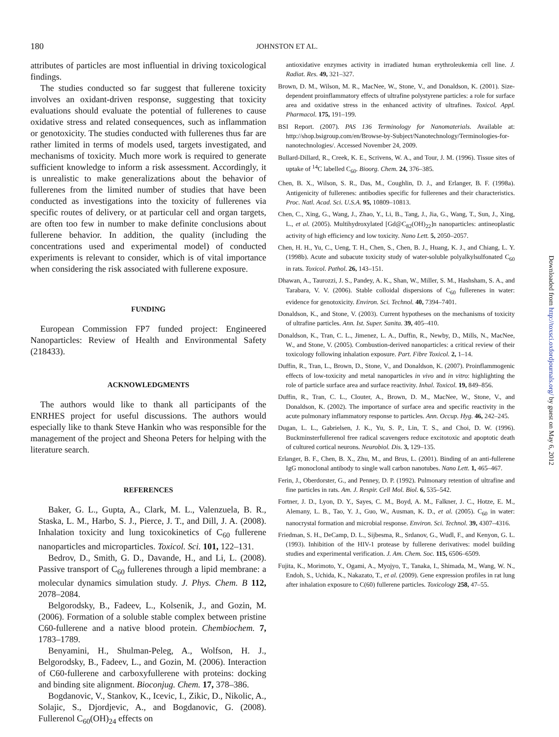180
JOHNSTON ET AL.
attributes of particles are most influential in driving toxicological findings.
The studies conducted so far suggest that fullerene toxicity involves an oxidant-driven response, suggesting that toxicity evaluations should evaluate the potential of fullerenes to cause oxidative stress and related consequences, such as inflammation or genotoxicity. The studies conducted with fullerenes thus far are rather limited in terms of models used, targets investigated, and mechanisms of toxicity. Much more work is required to generate sufficient knowledge to inform a risk assessment. Accordingly, it is unrealistic to make generalizations about the behavior of fullerenes from the limited number of studies that have been conducted as investigations into the toxicity of fullerenes via specific routes of delivery, or at particular cell and organ targets, are often too few in number to make definite conclusions about fullerene behavior. In addition, the quality (including the concentrations used and experimental model) of conducted experiments is relevant to consider, which is of vital importance when considering the risk associated with fullerene exposure.
FUNDING
European Commission FP7 funded project: Engineered Nanoparticles: Review of Health and Environmental Safety (218433).
ACKNOWLEDGMENTS
The authors would like to thank all participants of the ENRHES project for useful discussions. The authors would especially like to thank Steve Hankin who was responsible for the management of the project and Sheona Peters for helping with the literature search.
REFERENCES
Baker, G. L., Gupta, A., Clark, M. L., Valenzuela, B. R., Staska, L. M., Harbo, S. J., Pierce, J. T., and Dill, J. A. (2008). Inhalation toxicity and lung toxicokinetics of C<sub>60</sub> fullerene nanoparticles and microparticles. Toxicol. Sci. 101, 122–131.
Bedrov, D., Smith, G. D., Davande, H., and Li, L. (2008). Passive transport of C<sub>60</sub> fullerenes through a lipid membrane: a molecular dynamics simulation study. J. Phys. Chem. B 112, 2078–2084.
Belgorodsky, B., Fadeev, L., Kolsenik, J., and Gozin, M. (2006). Formation of a soluble stable complex between pristine C60-fullerene and a native blood protein. Chembiochem. 7, 1783–1789.
Benyamini, H., Shulman-Peleg, A., Wolfson, H. J., Belgorodsky, B., Fadeev, L., and Gozin, M. (2006). Interaction of C60-fullerene and carboxyfullerene with proteins: docking and binding site alignment. Bioconjug. Chem. 17, 378–386.
Bogdanovic, V., Stankov, K., Icevic, I., Zikic, D., Nikolic, A., Solajic, S., Djordjevic, A., and Bogdanovic, G. (2008). Fullerenol C<sub>60</sub>(OH)<sub>24</sub> effects on
antioxidative enzymes activity in irradiated human erythroleukemia cell line. J. Radiat. Res. 49, 321–327.
Brown, D. M., Wilson, M. R., MacNee, W., Stone, V., and Donaldson, K. (2001). Size-dependent proinflammatory effects of ultrafine polystyrene particles: a role for surface area and oxidative stress in the enhanced activity of ultrafines. Toxicol. Appl. Pharmacol. 175, 191–199.
BSI Report. (2007). PAS 136 Terminology for Nanomaterials. Available at: http://shop.bsigroup.com/en/Browse-by-Subject/Nanotechnology/Terminologies-for-nanotechnologies/. Accessed November 24, 2009.
Bullard-Dillard, R., Creek, K. E., Scrivens, W. A., and Tour, J. M. (1996). Tissue sites of uptake of <sup>14</sup>C labelled C<sub>60</sub>. Bioorg. Chem. 24, 376–385.
Chen, B. X., Wilson, S. R., Das, M., Coughlin, D. J., and Erlanger, B. F. (1998a). Antigenicity of fullerenes: antibodies specific for fullerenes and their characteristics. Proc. Natl. Acad. Sci. U.S.A. 95, 10809–10813.
Chen, C., Xing, G., Wang, J., Zhao, Y., Li, B., Tang, J., Jia, G., Wang, T., Sun, J., Xing, L., et al. (2005). Multihydroxylated [Gd@C<sub>82</sub>(OH)<sub>22</sub>]n nanoparticles: antineoplastic activity of high efficiency and low toxicity. Nano Lett. 5, 2050–2057.
Chen, H. H., Yu, C., Ueng, T. H., Chen, S., Chen, B. J., Huang, K. J., and Chiang, L. Y. (1998b). Acute and subacute toxicity study of water-soluble polyalkylsulfonated C<sub>60</sub> in rats. Toxicol. Pathol. 26, 143–151.
Dhawan, A., Taurozzi, J. S., Pandey, A. K., Shan, W., Miller, S. M., Hashsham, S. A., and Tarabara, V. V. (2006). Stable colloidal dispersions of C<sub>60</sub> fullerenes in water: evidence for genotoxicity. Environ. Sci. Technol. 40, 7394–7401.
Donaldson, K., and Stone, V. (2003). Current hypotheses on the mechanisms of toxicity of ultrafine particles. Ann. Ist. Super. Sanita. 39, 405–410.
Donaldson, K., Tran, C. L., Jimenez, L. A., Duffin, R., Newby, D., Mills, N., MacNee, W., and Stone, V. (2005). Combustion-derived nanoparticles: a critical review of their toxicology following inhalation exposure. Part. Fibre Toxicol. 2, 1–14.
Duffin, R., Tran, L., Brown, D., Stone, V., and Donaldson, K. (2007). Proinflammogenic effects of low-toxicity and metal nanoparticles in vivo and in vitro: highlighting the role of particle surface area and surface reactivity. Inhal. Toxicol. 19, 849–856.
Duffin, R., Tran, C. L., Clouter, A., Brown, D. M., MacNee, W., Stone, V., and Donaldson, K. (2002). The importance of surface area and specific reactivity in the acute pulmonary inflammatory response to particles. Ann. Occup. Hyg. 46, 242–245.
Dugan, L. L., Gabrielsen, J. K., Yu, S. P., Lin, T. S., and Choi, D. W. (1996). Buckminsterfullerenol free radical scavengers reduce excitotoxic and apoptotic death of cultured cortical neurons. Neurobiol. Dis. 3, 129–135.
Erlanger, B. F., Chen, B. X., Zhu, M., and Brus, L. (2001). Binding of an anti-fullerene IgG monoclonal antibody to single wall carbon nanotubes. Nano Lett. 1, 465–467.
Ferin, J., Oberdorster, G., and Penney, D. P. (1992). Pulmonary retention of ultrafine and fine particles in rats. Am. J. Respir. Cell Mol. Biol. 6, 535–542.
Fortner, J. D., Lyon, D. Y., Sayes, C. M., Boyd, A. M., Falkner, J. C., Hotze, E. M., Alemany, L. B., Tao, Y. J., Guo, W., Ausman, K. D., et al. (2005). C<sub>60</sub> in water: nanocrystal formation and microbial response. Environ. Sci. Technol. 39, 4307–4316.
Friedman, S. H., DeCamp, D. L., Sijbesma, R., Srdanov, G., Wudl, F., and Kenyon, G. L. (1993). Inhibition of the HIV-1 protease by fullerene derivatives: model building studies and experimental verification. J. Am. Chem. Soc. 115, 6506–6509.
Fujita, K., Morimoto, Y., Ogami, A., Myojyo, T., Tanaka, I., Shimada, M., Wang, W. N., Endoh, S., Uchida, K., Nakazato, T., et al. (2009). Gene expression profiles in rat lung after inhalation exposure to C(60) fullerene particles. Toxicology 258, 47–55.
Downloaded from http://toxsci.oxfordjournals.org/ by guest on May 6, 2012